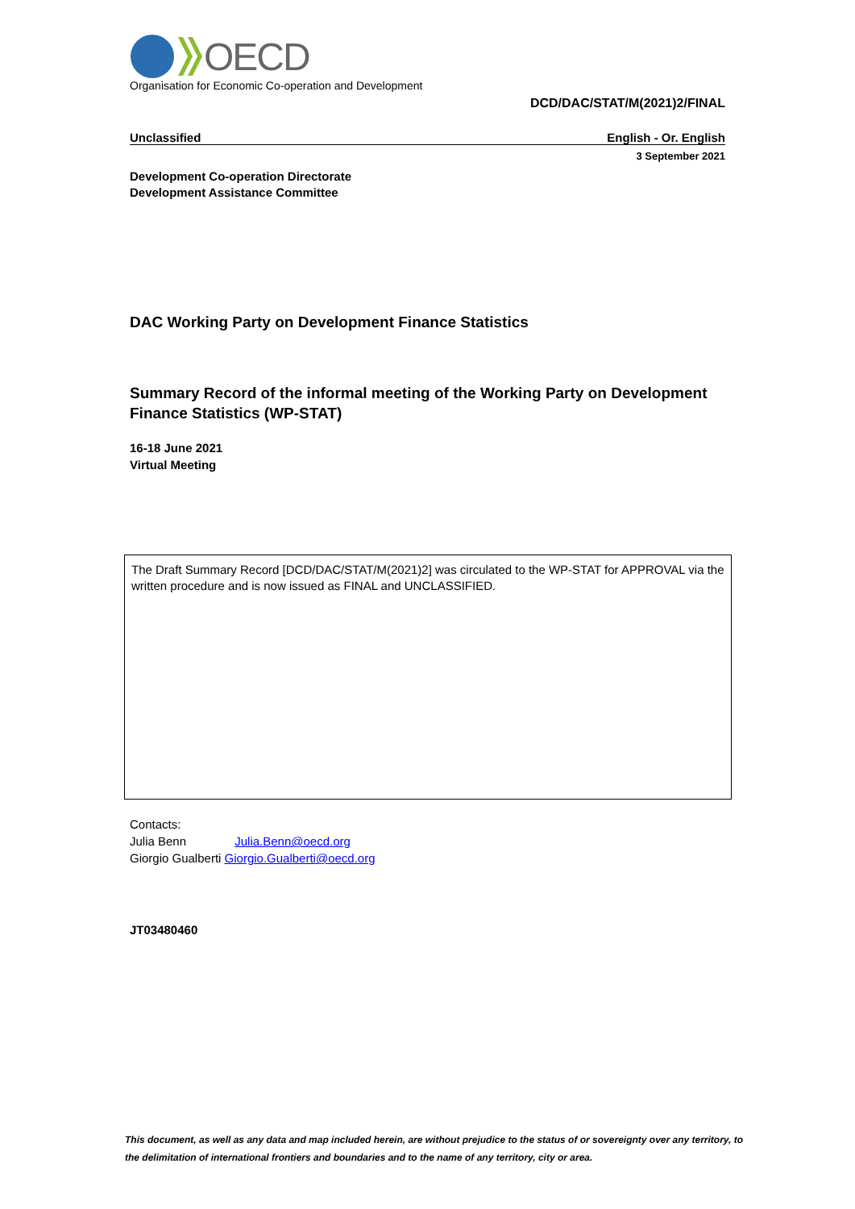OECD
Organisation for Economic Co-operation and Development
DCD/DAC/STAT/M(2021)2/FINAL
Unclassified English - Or. English
3 September 2021
Development Co-operation Directorate
Development Assistance Committee
DAC Working Party on Development Finance Statistics
Summary Record of the informal meeting of the Working Party on Development Finance Statistics (WP-STAT)
16-18 June 2021
Virtual Meeting
The Draft Summary Record [DCD/DAC/STAT/M(2021)2] was circulated to the WP-STAT for APPROVAL via the written procedure and is now issued as FINAL and UNCLASSIFIED.
Contacts:
Julia Benn Julia.Benn@oecd.org
Giorgio Gualberti Giorgio.Gualberti@oecd.org
JT03480460
This document, as well as any data and map included herein, are without prejudice to the status of or sovereignty over any territory, to the delimitation of international frontiers and boundaries and to the name of any territory, city or area.